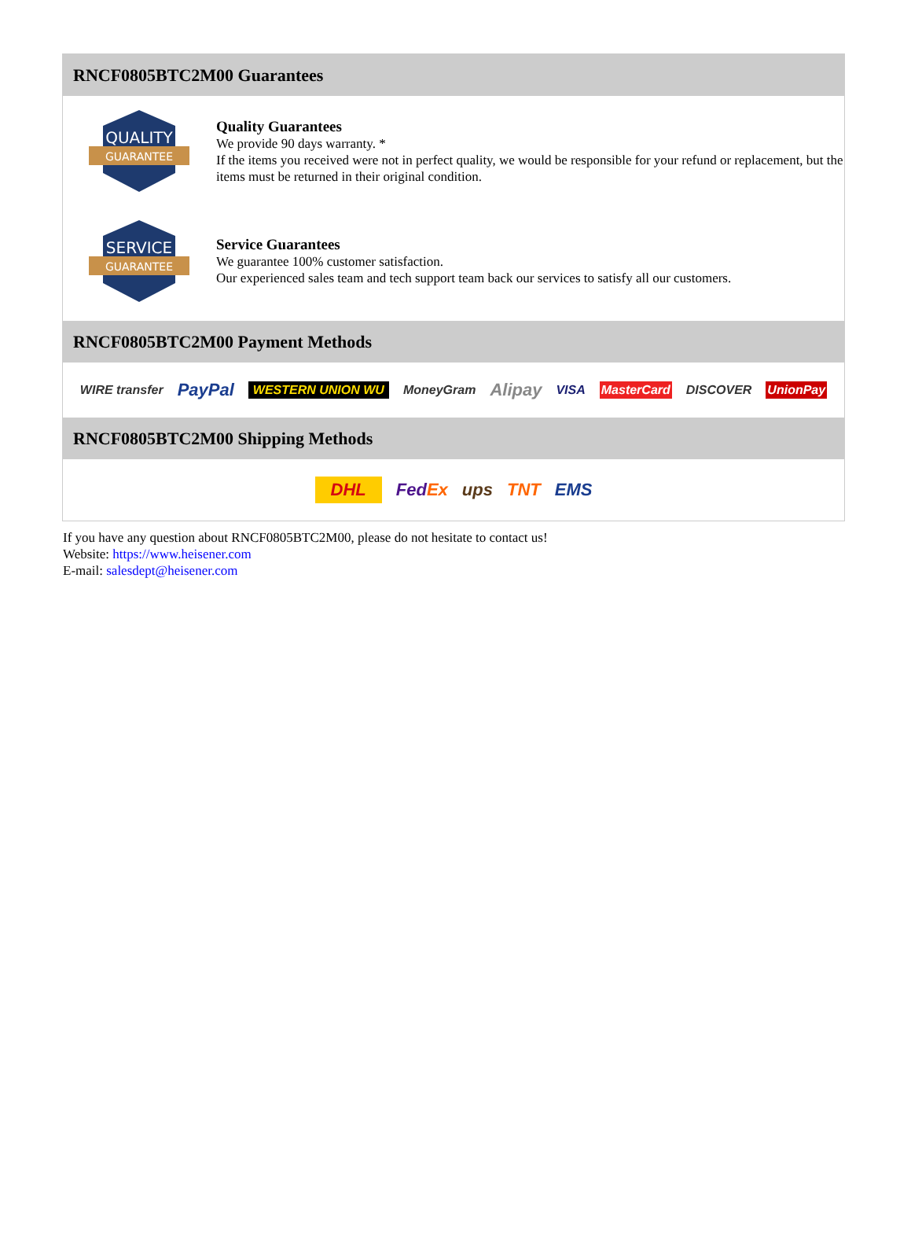RNCF0805BTC2M00 Guarantees
QUALITY
GUARANTEE
Quality Guarantees
We provide 90 days warranty. *
If the items you received were not in perfect quality, we would be responsible for your refund or replacement, but the items must be returned in their original condition.
SERVICE
GUARANTEE
Service Guarantees
We guarantee 100% customer satisfaction.
Our experienced sales team and tech support team back our services to satisfy all our customers.
RNCF0805BTC2M00 Payment Methods
WIRE transfer PayPal WESTERN UNION WU MoneyGram Alipay VISA MasterCard DISCOVER UnionPay
RNCF0805BTC2M00 Shipping Methods
DHL FedEx ups TNT EMS
If you have any question about RNCF0805BTC2M00, please do not hesitate to contact us!
Website: https://www.heisener.com
E-mail: salesdept@heisener.com